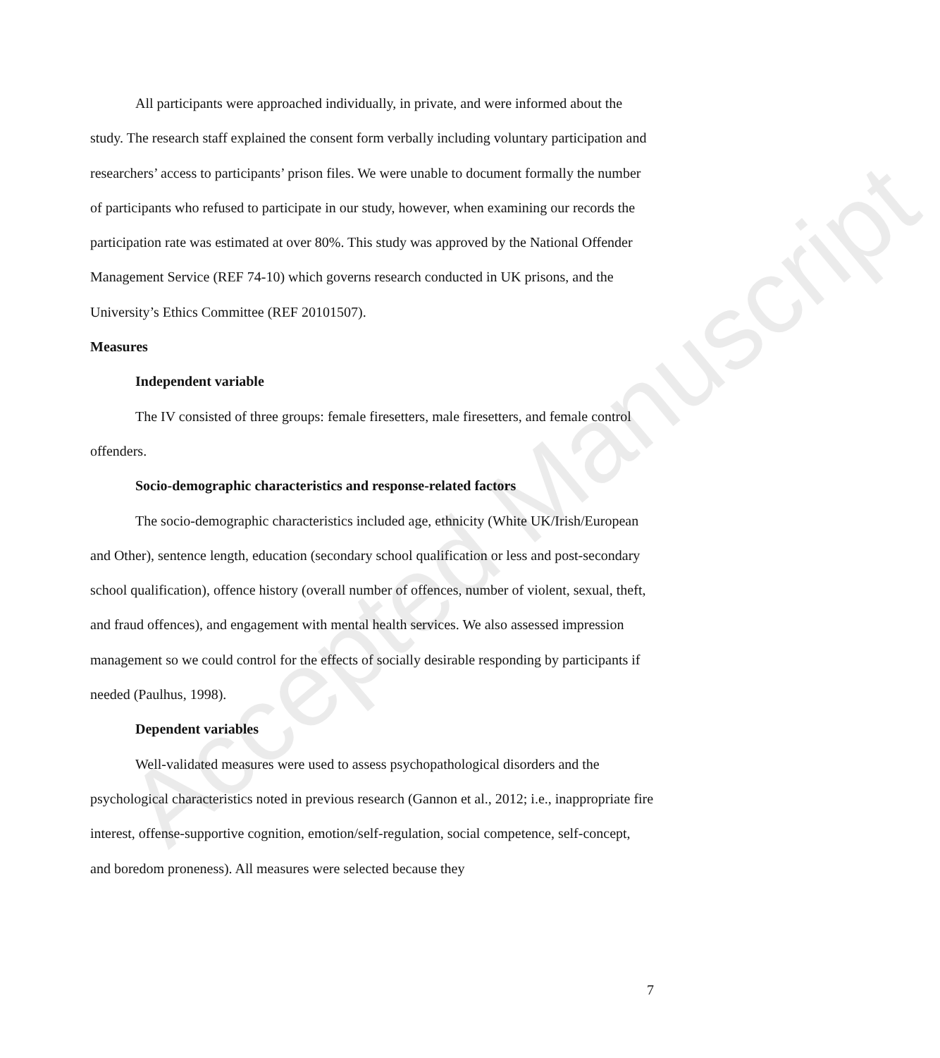Accepted Manuscript
All participants were approached individually, in private, and were informed about the study. The research staff explained the consent form verbally including voluntary participation and researchers’ access to participants’ prison files. We were unable to document formally the number of participants who refused to participate in our study, however, when examining our records the participation rate was estimated at over 80%. This study was approved by the National Offender Management Service (REF 74-10) which governs research conducted in UK prisons, and the University’s Ethics Committee (REF 20101507).
Measures
Independent variable
The IV consisted of three groups: female firesetters, male firesetters, and female control offenders.
Socio-demographic characteristics and response-related factors
The socio-demographic characteristics included age, ethnicity (White UK/Irish/European and Other), sentence length, education (secondary school qualification or less and post-secondary school qualification), offence history (overall number of offences, number of violent, sexual, theft, and fraud offences), and engagement with mental health services. We also assessed impression management so we could control for the effects of socially desirable responding by participants if needed (Paulhus, 1998).
Dependent variables
Well-validated measures were used to assess psychopathological disorders and the psychological characteristics noted in previous research (Gannon et al., 2012; i.e., inappropriate fire interest, offense-supportive cognition, emotion/self-regulation, social competence, self-concept, and boredom proneness). All measures were selected because they
7